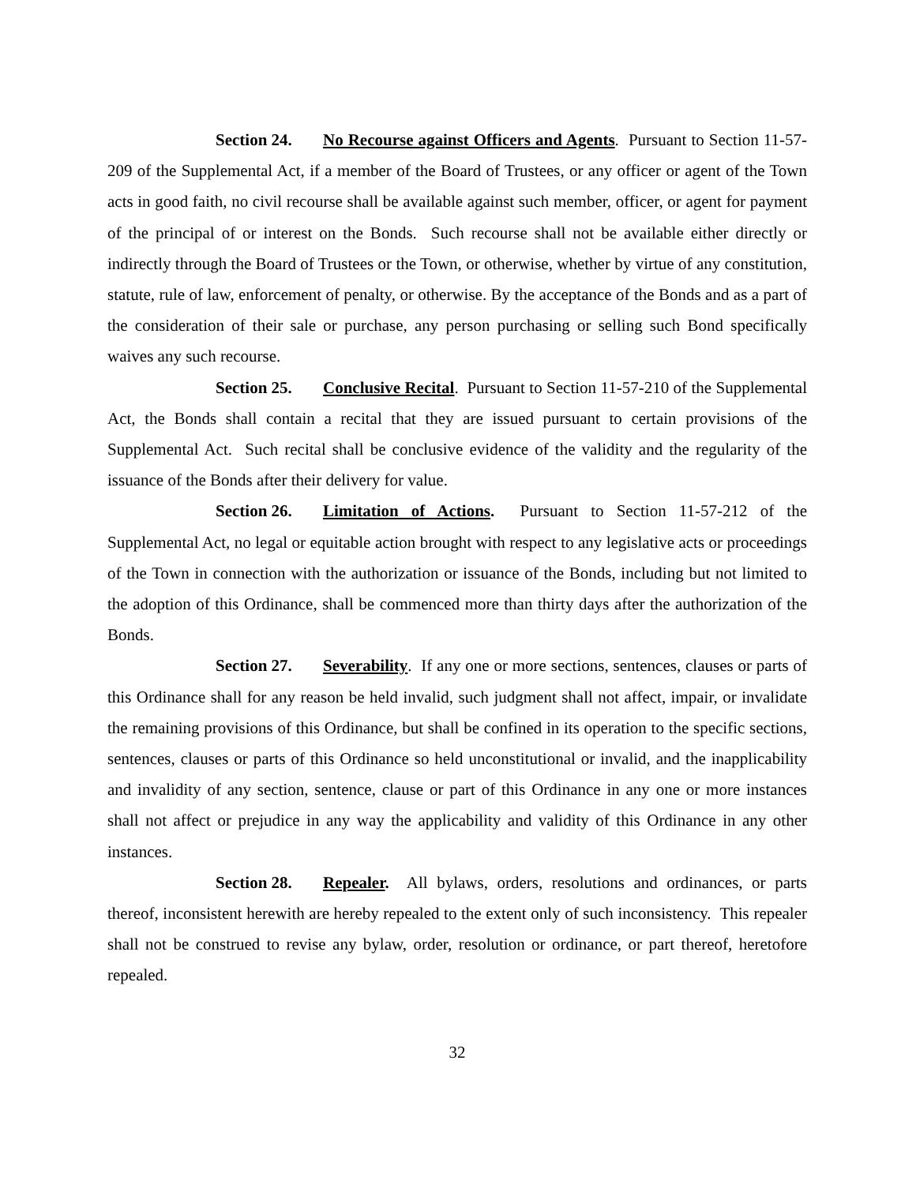Section 24. No Recourse against Officers and Agents. Pursuant to Section 11-57-209 of the Supplemental Act, if a member of the Board of Trustees, or any officer or agent of the Town acts in good faith, no civil recourse shall be available against such member, officer, or agent for payment of the principal of or interest on the Bonds. Such recourse shall not be available either directly or indirectly through the Board of Trustees or the Town, or otherwise, whether by virtue of any constitution, statute, rule of law, enforcement of penalty, or otherwise. By the acceptance of the Bonds and as a part of the consideration of their sale or purchase, any person purchasing or selling such Bond specifically waives any such recourse.
Section 25. Conclusive Recital. Pursuant to Section 11-57-210 of the Supplemental Act, the Bonds shall contain a recital that they are issued pursuant to certain provisions of the Supplemental Act. Such recital shall be conclusive evidence of the validity and the regularity of the issuance of the Bonds after their delivery for value.
Section 26. Limitation of Actions. Pursuant to Section 11-57-212 of the Supplemental Act, no legal or equitable action brought with respect to any legislative acts or proceedings of the Town in connection with the authorization or issuance of the Bonds, including but not limited to the adoption of this Ordinance, shall be commenced more than thirty days after the authorization of the Bonds.
Section 27. Severability. If any one or more sections, sentences, clauses or parts of this Ordinance shall for any reason be held invalid, such judgment shall not affect, impair, or invalidate the remaining provisions of this Ordinance, but shall be confined in its operation to the specific sections, sentences, clauses or parts of this Ordinance so held unconstitutional or invalid, and the inapplicability and invalidity of any section, sentence, clause or part of this Ordinance in any one or more instances shall not affect or prejudice in any way the applicability and validity of this Ordinance in any other instances.
Section 28. Repealer. All bylaws, orders, resolutions and ordinances, or parts thereof, inconsistent herewith are hereby repealed to the extent only of such inconsistency. This repealer shall not be construed to revise any bylaw, order, resolution or ordinance, or part thereof, heretofore repealed.
32